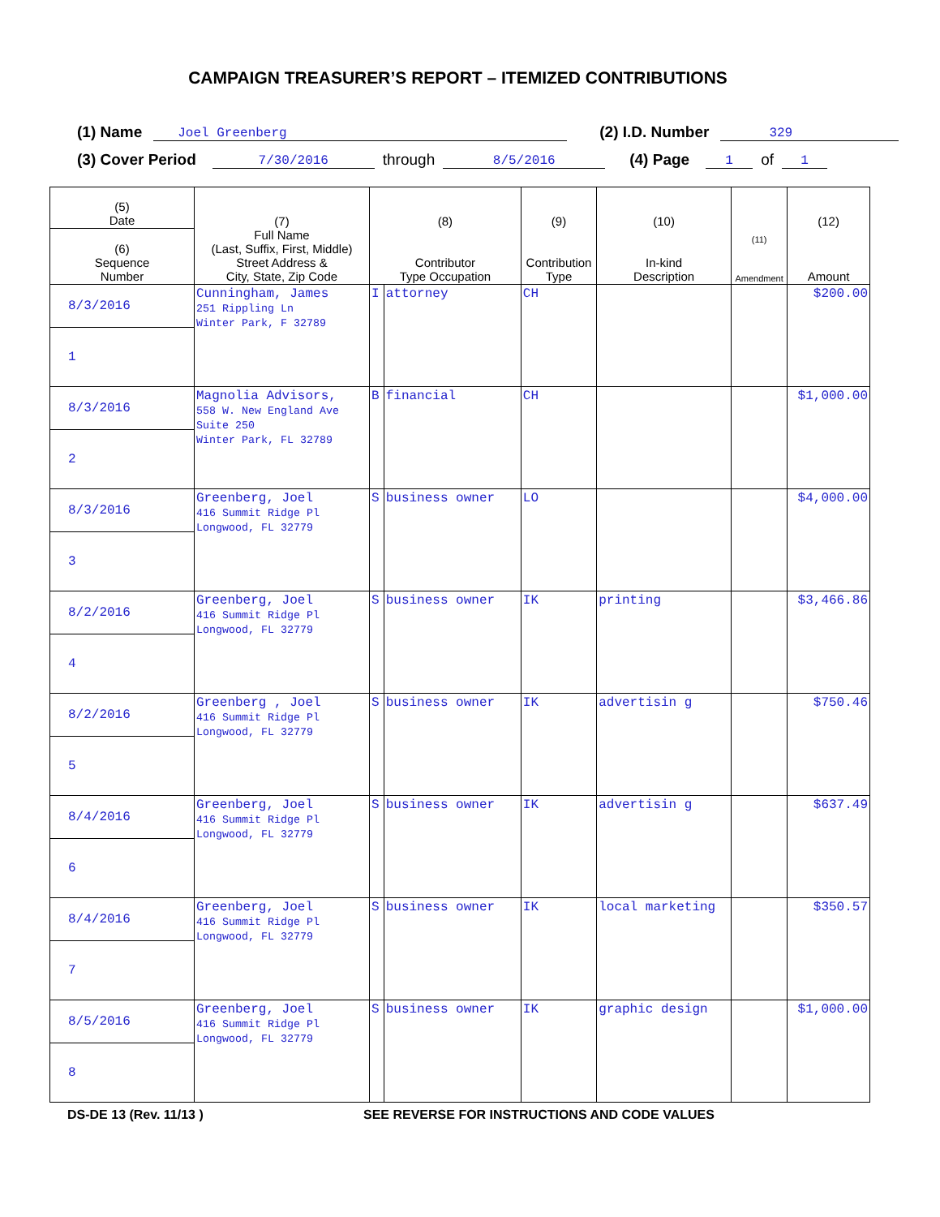CAMPAIGN TREASURER’S REPORT – ITEMIZED CONTRIBUTIONS
(1) Name Joel Greenberg (2) I.D. Number 329
(3) Cover Period 7/30/2016 through 8/5/2016 (4) Page 1 of 1
| (5) Date | (7) Full Name (Last, Suffix, First, Middle) Street Address & City, State, Zip Code | (8) Contributor Type Occupation | | (9) Contribution Type | (10) In-kind Description | (11) Amendment | (12) Amount |
| --- | --- | --- | --- | --- | --- | --- | --- |
| (6) Sequence Number | | | | | | | |
| 8/3/2016 | Cunningham, James 251 Rippling Ln Winter Park, F 32789 | I | attorney | CH | | | $200.00 |
| 1 | | | | | | | |
| 8/3/2016 | Magnolia Advisors, 558 W. New England Ave Suite 250 Winter Park, FL 32789 | B | financial | CH | | | $1,000.00 |
| 2 | | | | | | | |
| 8/3/2016 | Greenberg, Joel 416 Summit Ridge Pl Longwood, FL 32779 | S | business owner | LO | | | $4,000.00 |
| 3 | | | | | | | |
| 8/2/2016 | Greenberg, Joel 416 Summit Ridge Pl Longwood, FL 32779 | S | business owner | IK | printing | | $3,466.86 |
| 4 | | | | | | | |
| 8/2/2016 | Greenberg , Joel 416 Summit Ridge Pl Longwood, FL 32779 | S | business owner | IK | advertisin g | | $750.46 |
| 5 | | | | | | | |
| 8/4/2016 | Greenberg, Joel 416 Summit Ridge Pl Longwood, FL 32779 | S | business owner | IK | advertisin g | | $637.49 |
| 6 | | | | | | | |
| 8/4/2016 | Greenberg, Joel 416 Summit Ridge Pl Longwood, FL 32779 | S | business owner | IK | local marketing | | $350.57 |
| 7 | | | | | | | |
| 8/5/2016 | Greenberg, Joel 416 Summit Ridge Pl Longwood, FL 32779 | S | business owner | IK | graphic design | | $1,000.00 |
| 8 | | | | | | | |
DS-DE 13 (Rev. 11/13 ) SEE REVERSE FOR INSTRUCTIONS AND CODE VALUES